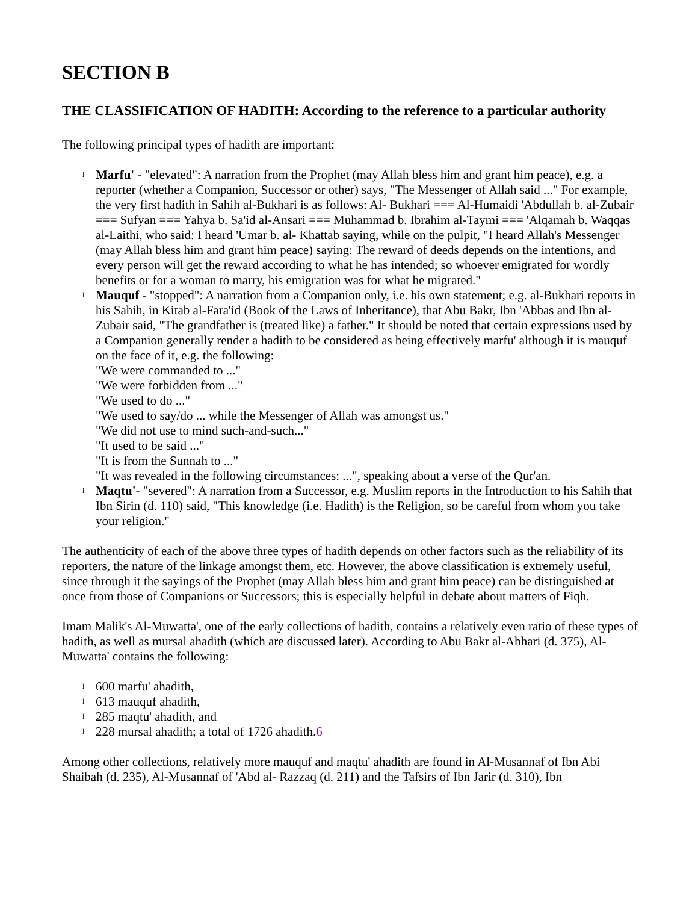SECTION B
THE CLASSIFICATION OF HADITH: According to the reference to a particular authority
The following principal types of hadith are important:
l Marfu' - "elevated": A narration from the Prophet (may Allah bless him and grant him peace), e.g. a reporter (whether a Companion, Successor or other) says, "The Messenger of Allah said ..." For example, the very first hadith in Sahih al-Bukhari is as follows: Al- Bukhari === Al-Humaidi 'Abdullah b. al-Zubair === Sufyan === Yahya b. Sa'id al-Ansari === Muhammad b. Ibrahim al-Taymi === 'Alqamah b. Waqqas al-Laithi, who said: I heard 'Umar b. al- Khattab saying, while on the pulpit, "I heard Allah's Messenger (may Allah bless him and grant him peace) saying: The reward of deeds depends on the intentions, and every person will get the reward according to what he has intended; so whoever emigrated for wordly benefits or for a woman to marry, his emigration was for what he migrated."
l Mauquf - "stopped": A narration from a Companion only, i.e. his own statement; e.g. al-Bukhari reports in his Sahih, in Kitab al-Fara'id (Book of the Laws of Inheritance), that Abu Bakr, Ibn 'Abbas and Ibn al-Zubair said, "The grandfather is (treated like) a father." It should be noted that certain expressions used by a Companion generally render a hadith to be considered as being effectively marfu' although it is mauquf on the face of it, e.g. the following:
"We were commanded to ..."
"We were forbidden from ..."
"We used to do ..."
"We used to say/do ... while the Messenger of Allah was amongst us."
"We did not use to mind such-and-such..."
"It used to be said ..."
"It is from the Sunnah to ..."
"It was revealed in the following circumstances: ...", speaking about a verse of the Qur'an.
l Maqtu'- "severed": A narration from a Successor, e.g. Muslim reports in the Introduction to his Sahih that Ibn Sirin (d. 110) said, "This knowledge (i.e. Hadith) is the Religion, so be careful from whom you take your religion."
The authenticity of each of the above three types of hadith depends on other factors such as the reliability of its reporters, the nature of the linkage amongst them, etc. However, the above classification is extremely useful, since through it the sayings of the Prophet (may Allah bless him and grant him peace) can be distinguished at once from those of Companions or Successors; this is especially helpful in debate about matters of Fiqh.
Imam Malik's Al-Muwatta', one of the early collections of hadith, contains a relatively even ratio of these types of hadith, as well as mursal ahadith (which are discussed later). According to Abu Bakr al-Abhari (d. 375), Al- Muwatta' contains the following:
l 600 marfu' ahadith,
l 613 mauquf ahadith,
l 285 maqtu' ahadith, and
l 228 mursal ahadith; a total of 1726 ahadith.6
Among other collections, relatively more mauquf and maqtu' ahadith are found in Al-Musannaf of Ibn Abi Shaibah (d. 235), Al-Musannaf of 'Abd al- Razzaq (d. 211) and the Tafsirs of Ibn Jarir (d. 310), Ibn